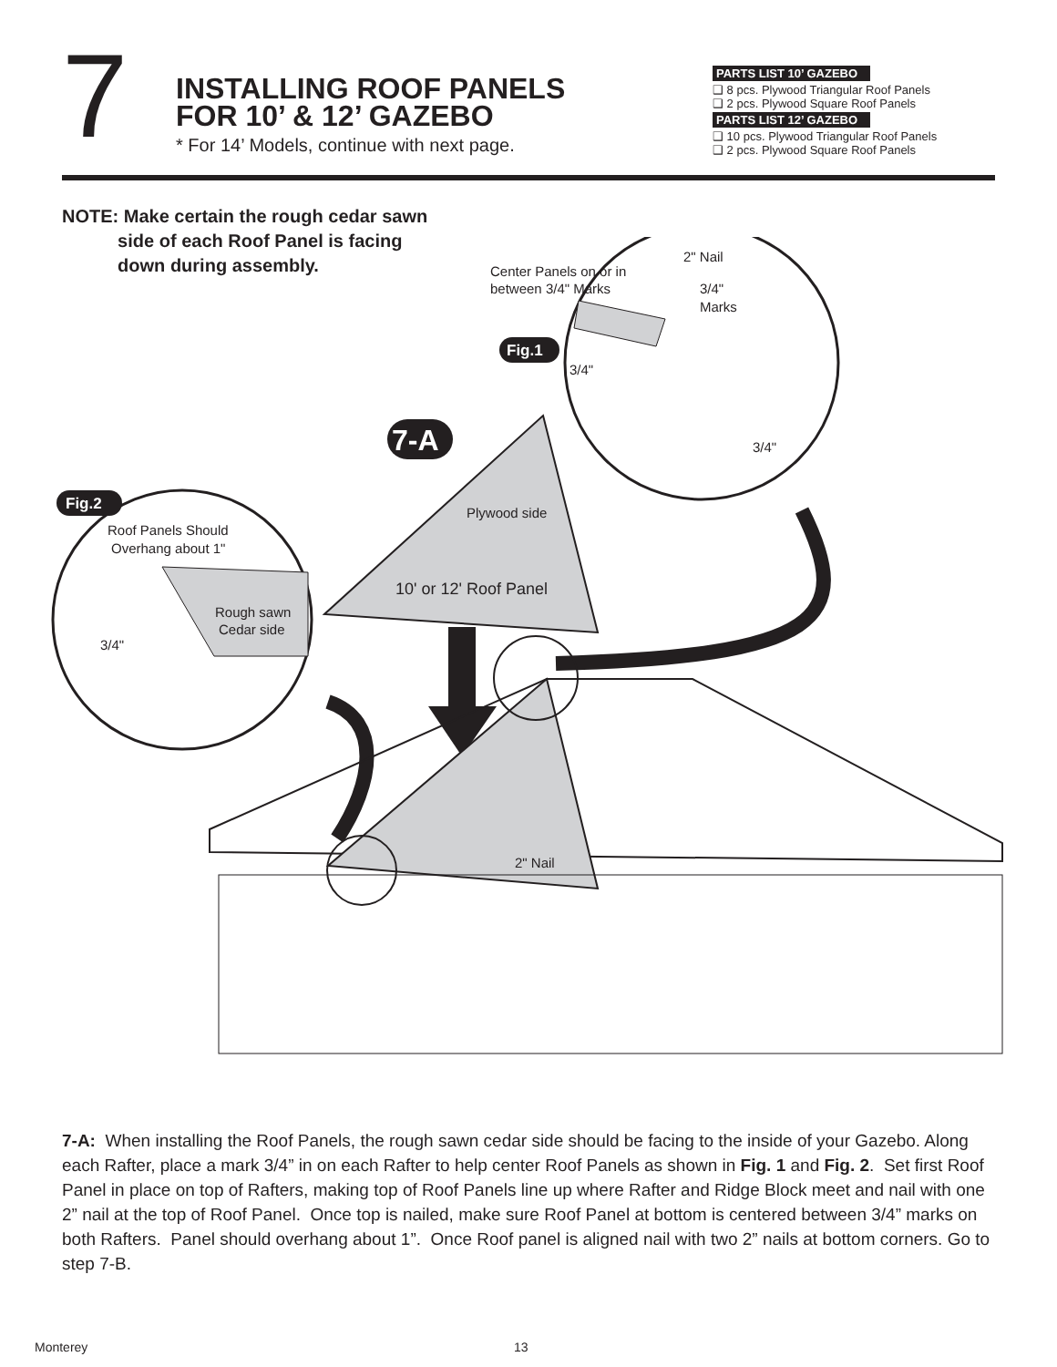7
INSTALLING ROOF PANELS
FOR 10’ & 12’ GAZEBO
* For 14’ Models, continue with next page.
PARTS LIST 10’ GAZEBO
❑ 8 pcs. Plywood Triangular Roof Panels
❑ 2 pcs. Plywood Square Roof Panels
PARTS LIST 12’ GAZEBO
❑ 10 pcs. Plywood Triangular Roof Panels
❑ 2 pcs. Plywood Square Roof Panels
NOTE: Make certain the rough cedar sawn
side of each Roof Panel is facing
down during assembly.
Center Panels on or in
between 3/4" Marks
2" Nail
3/4"
Marks
3/4"
3/4"
Fig.1
7-A
Plywood side
10' or 12' Roof Panel
Fig.2
Roof Panels Should
Overhang about 1"
Rough sawn
Cedar side
3/4"
2" Nail
7-A: When installing the Roof Panels, the rough sawn cedar side should be facing to the inside of your Gazebo. Along each Rafter, place a mark 3/4” in on each Rafter to help center Roof Panels as shown in Fig. 1 and Fig. 2. Set first Roof Panel in place on top of Rafters, making top of Roof Panels line up where Rafter and Ridge Block meet and nail with one 2” nail at the top of Roof Panel. Once top is nailed, make sure Roof Panel at bottom is centered between 3/4” marks on both Rafters. Panel should overhang about 1”. Once Roof panel is aligned nail with two 2” nails at bottom corners. Go to step 7-B.
Monterey 13